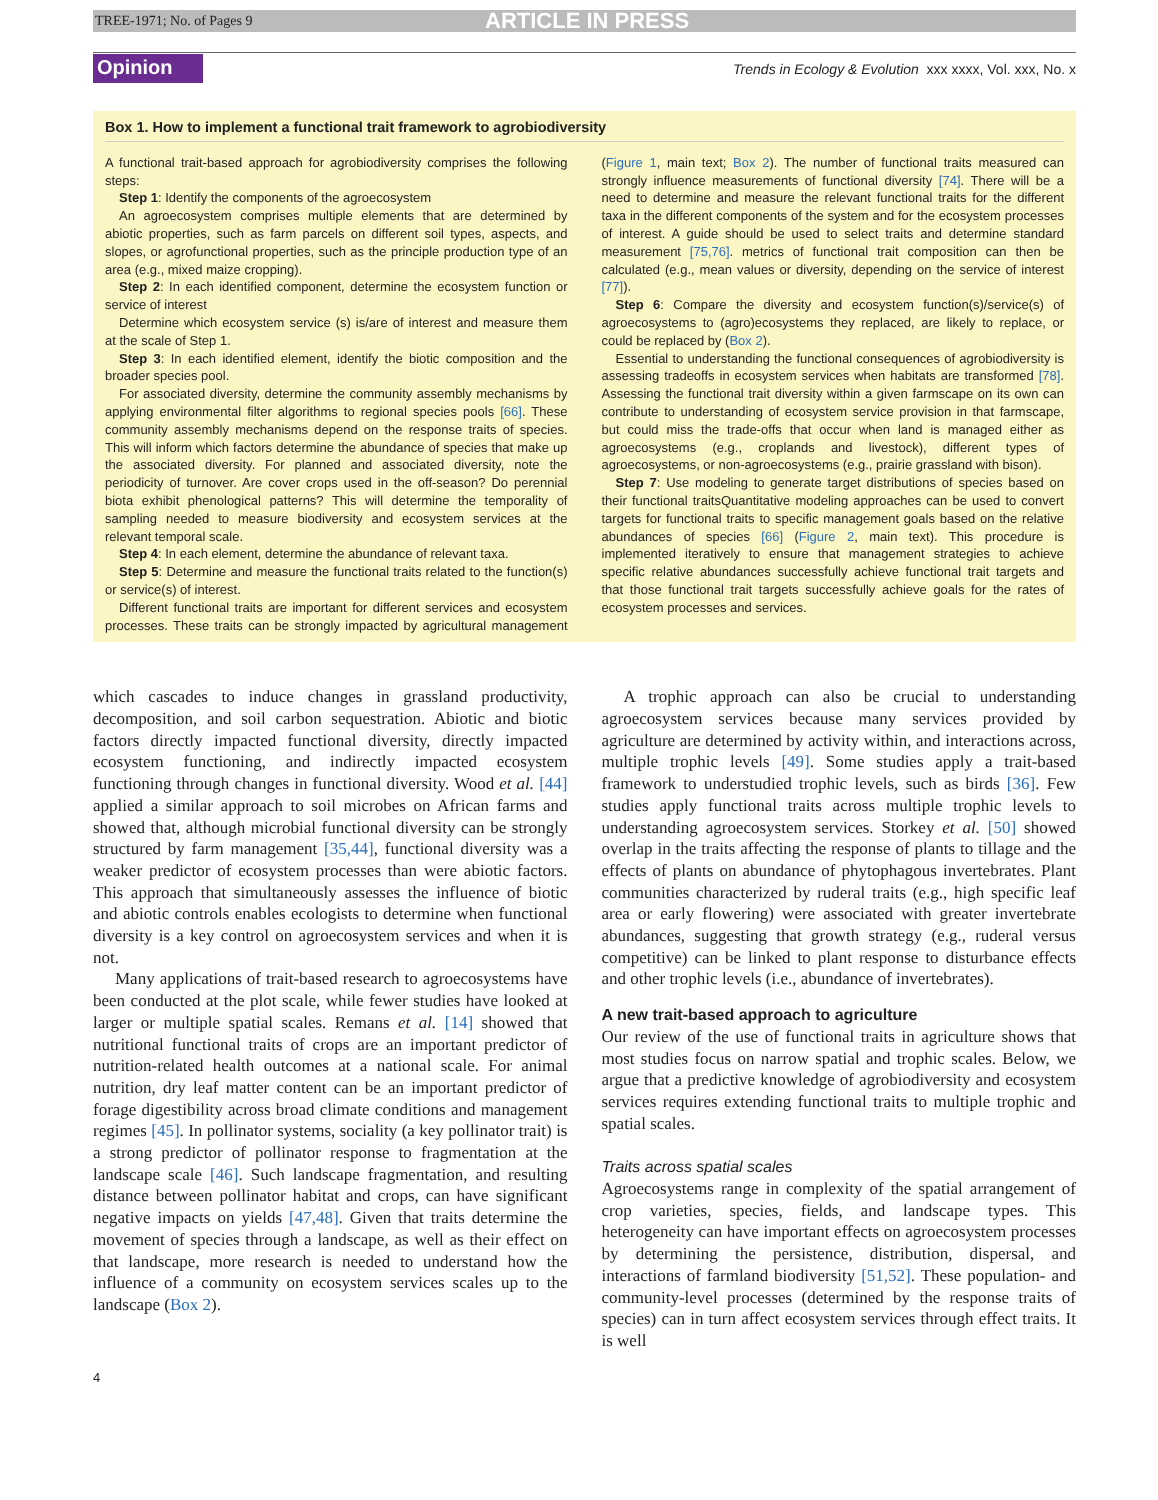TREE-1971; No. of Pages 9 ARTICLE IN PRESS
Opinion Trends in Ecology & Evolution xxx xxxx, Vol. xxx, No. x
Box 1. How to implement a functional trait framework to agrobiodiversity
A functional trait-based approach for agrobiodiversity comprises the following steps:
Step 1: Identify the components of the agroecosystem
An agroecosystem comprises multiple elements that are determined by abiotic properties, such as farm parcels on different soil types, aspects, and slopes, or agrofunctional properties, such as the principle production type of an area (e.g., mixed maize cropping).
Step 2: In each identified component, determine the ecosystem function or service of interest
Determine which ecosystem service (s) is/are of interest and measure them at the scale of Step 1.
Step 3: In each identified element, identify the biotic composition and the broader species pool.
For associated diversity, determine the community assembly mechanisms by applying environmental filter algorithms to regional species pools [66]. These community assembly mechanisms depend on the response traits of species. This will inform which factors determine the abundance of species that make up the associated diversity. For planned and associated diversity, note the periodicity of turnover. Are cover crops used in the off-season? Do perennial biota exhibit phenological patterns? This will determine the temporality of sampling needed to measure biodiversity and ecosystem services at the relevant temporal scale.
Step 4: In each element, determine the abundance of relevant taxa.
Step 5: Determine and measure the functional traits related to the function(s) or service(s) of interest.
Different functional traits are important for different services and ecosystem processes. These traits can be strongly impacted by agricultural management (Figure 1, main text; Box 2). The number of functional traits measured can strongly influence measurements of functional diversity [74]. There will be a need to determine and measure the relevant functional traits for the different taxa in the different components of the system and for the ecosystem processes of interest. A guide should be used to select traits and determine standard measurement [75,76]. metrics of functional trait composition can then be calculated (e.g., mean values or diversity, depending on the service of interest [77]).
Step 6: Compare the diversity and ecosystem function(s)/service(s) of agroecosystems to (agro)ecosystems they replaced, are likely to replace, or could be replaced by (Box 2).
Essential to understanding the functional consequences of agrobiodiversity is assessing tradeoffs in ecosystem services when habitats are transformed [78]. Assessing the functional trait diversity within a given farmscape on its own can contribute to understanding of ecosystem service provision in that farmscape, but could miss the trade-offs that occur when land is managed either as agroecosystems (e.g., croplands and livestock), different types of agroecosystems, or non-agroecosystems (e.g., prairie grassland with bison).
Step 7: Use modeling to generate target distributions of species based on their functional traitsQuantitative modeling approaches can be used to convert targets for functional traits to specific management goals based on the relative abundances of species [66] (Figure 2, main text). This procedure is implemented iteratively to ensure that management strategies to achieve specific relative abundances successfully achieve functional trait targets and that those functional trait targets successfully achieve goals for the rates of ecosystem processes and services.
which cascades to induce changes in grassland productivity, decomposition, and soil carbon sequestration. Abiotic and biotic factors directly impacted functional diversity, directly impacted ecosystem functioning, and indirectly impacted ecosystem functioning through changes in functional diversity. Wood et al. [44] applied a similar approach to soil microbes on African farms and showed that, although microbial functional diversity can be strongly structured by farm management [35,44], functional diversity was a weaker predictor of ecosystem processes than were abiotic factors. This approach that simultaneously assesses the influence of biotic and abiotic controls enables ecologists to determine when functional diversity is a key control on agroecosystem services and when it is not.
Many applications of trait-based research to agroecosystems have been conducted at the plot scale, while fewer studies have looked at larger or multiple spatial scales. Remans et al. [14] showed that nutritional functional traits of crops are an important predictor of nutrition-related health outcomes at a national scale. For animal nutrition, dry leaf matter content can be an important predictor of forage digestibility across broad climate conditions and management regimes [45]. In pollinator systems, sociality (a key pollinator trait) is a strong predictor of pollinator response to fragmentation at the landscape scale [46]. Such landscape fragmentation, and resulting distance between pollinator habitat and crops, can have significant negative impacts on yields [47,48]. Given that traits determine the movement of species through a landscape, as well as their effect on that landscape, more research is needed to understand how the influence of a community on ecosystem services scales up to the landscape (Box 2).
A trophic approach can also be crucial to understanding agroecosystem services because many services provided by agriculture are determined by activity within, and interactions across, multiple trophic levels [49]. Some studies apply a trait-based framework to understudied trophic levels, such as birds [36]. Few studies apply functional traits across multiple trophic levels to understanding agroecosystem services. Storkey et al. [50] showed overlap in the traits affecting the response of plants to tillage and the effects of plants on abundance of phytophagous invertebrates. Plant communities characterized by ruderal traits (e.g., high specific leaf area or early flowering) were associated with greater invertebrate abundances, suggesting that growth strategy (e.g., ruderal versus competitive) can be linked to plant response to disturbance effects and other trophic levels (i.e., abundance of invertebrates).
A new trait-based approach to agriculture
Our review of the use of functional traits in agriculture shows that most studies focus on narrow spatial and trophic scales. Below, we argue that a predictive knowledge of agrobiodiversity and ecosystem services requires extending functional traits to multiple trophic and spatial scales.
Traits across spatial scales
Agroecosystems range in complexity of the spatial arrangement of crop varieties, species, fields, and landscape types. This heterogeneity can have important effects on agroecosystem processes by determining the persistence, distribution, dispersal, and interactions of farmland biodiversity [51,52]. These population- and community-level processes (determined by the response traits of species) can in turn affect ecosystem services through effect traits. It is well
4